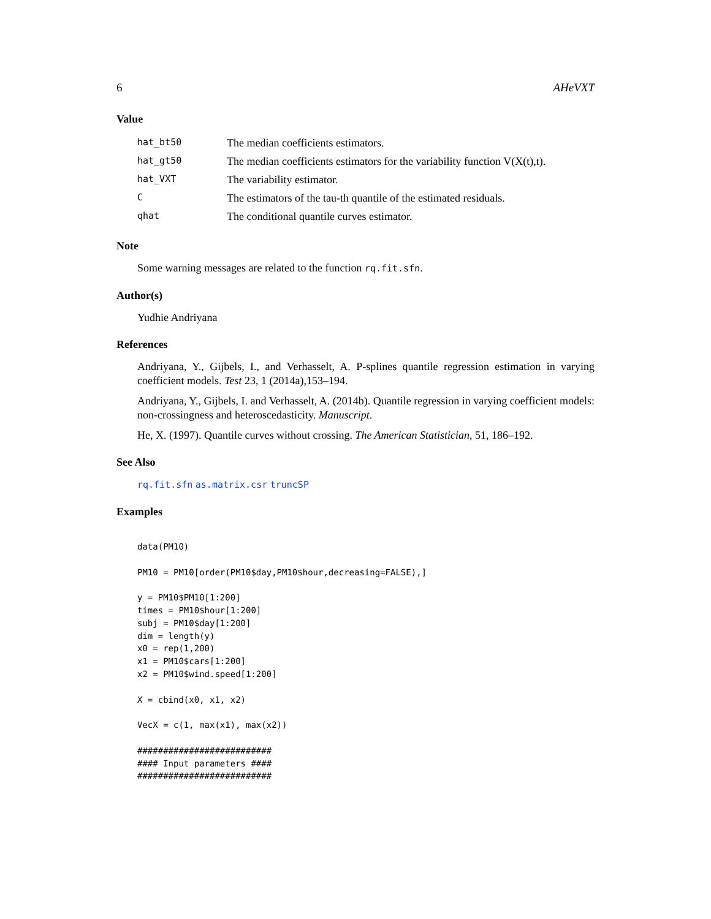6 AHeVXT
Value
| hat_bt50 | The median coefficients estimators. |
| hat_gt50 | The median coefficients estimators for the variability function V(X(t),t). |
| hat_VXT | The variability estimator. |
| C | The estimators of the tau-th quantile of the estimated residuals. |
| qhat | The conditional quantile curves estimator. |
Note
Some warning messages are related to the function rq.fit.sfn.
Author(s)
Yudhie Andriyana
References
Andriyana, Y., Gijbels, I., and Verhasselt, A. P-splines quantile regression estimation in varying coefficient models. Test 23, 1 (2014a),153–194.
Andriyana, Y., Gijbels, I. and Verhasselt, A. (2014b). Quantile regression in varying coefficient models: non-crossingness and heteroscedasticity. Manuscript.
He, X. (1997). Quantile curves without crossing. The American Statistician, 51, 186–192.
See Also
rq.fit.sfn as.matrix.csr truncSP
Examples
data(PM10)

PM10 = PM10[order(PM10$day,PM10$hour,decreasing=FALSE),]

y = PM10$PM10[1:200]
times = PM10$hour[1:200]
subj = PM10$day[1:200]
dim = length(y)
x0 = rep(1,200)
x1 = PM10$cars[1:200]
x2 = PM10$wind.speed[1:200]

X = cbind(x0, x1, x2)

VecX = c(1, max(x1), max(x2))

##########################
#### Input parameters ####
##########################